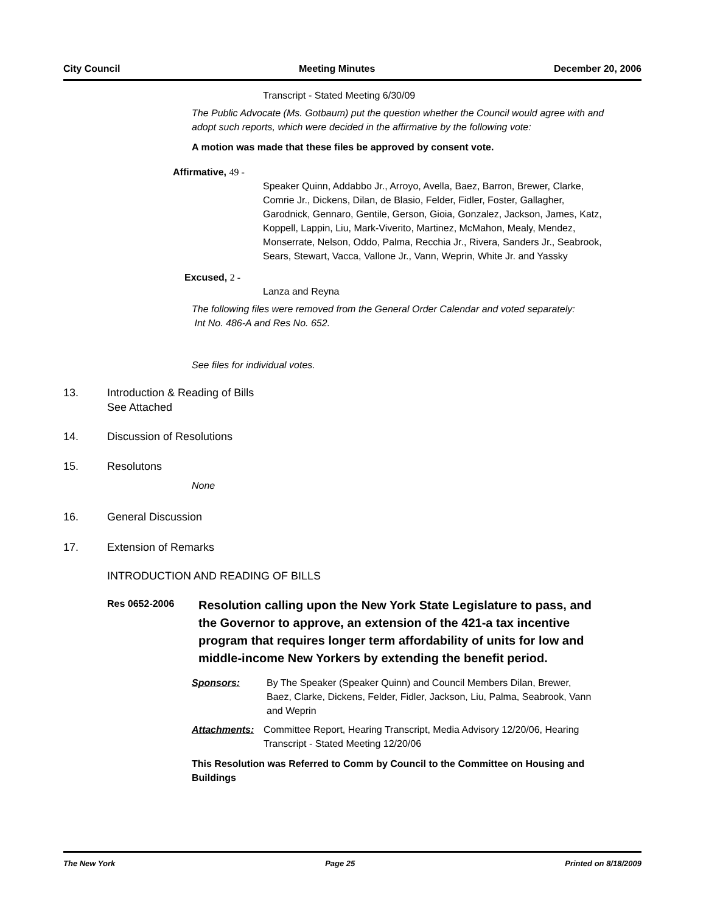City Council Meeting Minutes December 20, 2006
Transcript - Stated Meeting 6/30/09
The Public Advocate (Ms. Gotbaum) put the question whether the Council would agree with and adopt such reports, which were decided in the affirmative by the following vote:
A motion was made that these files be approved by consent vote.
Affirmative, 49 -
Speaker Quinn, Addabbo Jr., Arroyo, Avella, Baez, Barron, Brewer, Clarke, Comrie Jr., Dickens, Dilan, de Blasio, Felder, Fidler, Foster, Gallagher, Garodnick, Gennaro, Gentile, Gerson, Gioia, Gonzalez, Jackson, James, Katz, Koppell, Lappin, Liu, Mark-Viverito, Martinez, McMahon, Mealy, Mendez, Monserrate, Nelson, Oddo, Palma, Recchia Jr., Rivera, Sanders Jr., Seabrook, Sears, Stewart, Vacca, Vallone Jr., Vann, Weprin, White Jr. and Yassky
Excused, 2 -
Lanza and Reyna
The following files were removed from the General Order Calendar and voted separately:
Int No. 486-A and Res No. 652.
See files for individual votes.
13. Introduction & Reading of Bills
See Attached
14. Discussion of Resolutions
15. Resolutons
None
16. General Discussion
17. Extension of Remarks
INTRODUCTION AND READING OF BILLS
Res 0652-2006 Resolution calling upon the New York State Legislature to pass, and the Governor to approve, an extension of the 421-a tax incentive program that requires longer term affordability of units for low and middle-income New Yorkers by extending the benefit period.
Sponsors: By The Speaker (Speaker Quinn) and Council Members Dilan, Brewer, Baez, Clarke, Dickens, Felder, Fidler, Jackson, Liu, Palma, Seabrook, Vann and Weprin
Attachments: Committee Report, Hearing Transcript, Media Advisory 12/20/06, Hearing Transcript - Stated Meeting 12/20/06
This Resolution was Referred to Comm by Council to the Committee on Housing and Buildings
The New York Page 25 Printed on 8/18/2009